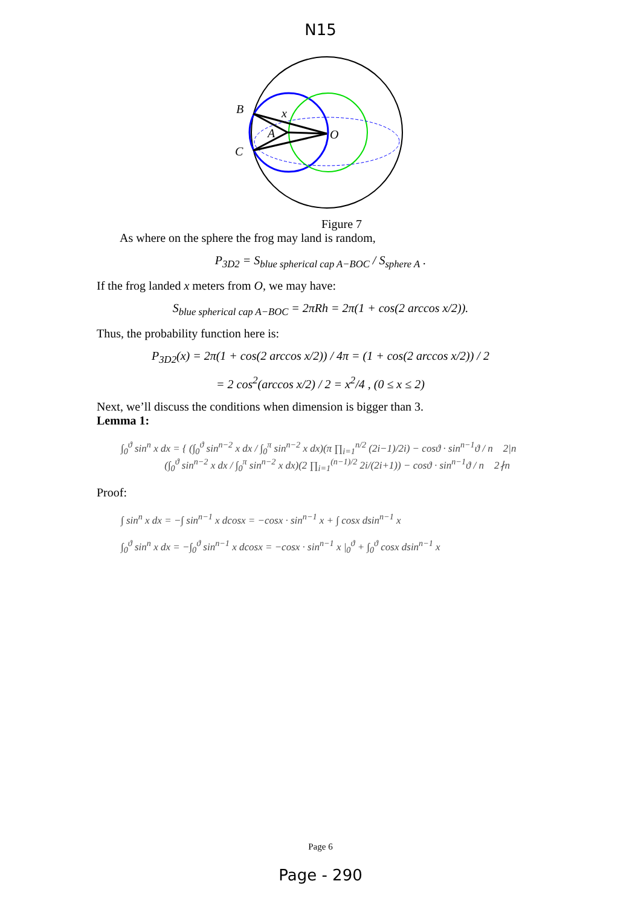N15
B
C
A
O
x
Figure 7
As where on the sphere the frog may land is random,
P<sub>3D2</sub> = S<sub>blue spherical cap A−BOC</sub> / S<sub>sphere A</sub> .
If the frog landed x meters from O, we may have:
S<sub>blue spherical cap A−BOC</sub> = 2πRh = 2π(1 + cos(2 arccos x/2)).
Thus, the probability function here is:
P<sub>3D2</sub>(x) = 2π(1 + cos(2 arccos x/2)) / 4π = (1 + cos(2 arccos x/2)) / 2
= 2 cos<sup>2</sup>(arccos x/2) / 2 = x<sup>2</sup>/4 , (0 ≤ x ≤ 2)
Next, we’ll discuss the conditions when dimension is bigger than 3.
Lemma 1:
∫<sub>0</sub><sup>ϑ</sup> sin<sup>n</sup> x dx = { (∫<sub>0</sub><sup>ϑ</sup> sin<sup>n−2</sup> x dx / ∫<sub>0</sub><sup>π</sup> sin<sup>n−2</sup> x dx)(π ∏<sub>i=1</sub><sup>n/2</sup> (2i−1)/2i) − cosϑ · sin<sup>n−1</sup>ϑ / n 2|n
(∫<sub>0</sub><sup>ϑ</sup> sin<sup>n−2</sup> x dx / ∫<sub>0</sub><sup>π</sup> sin<sup>n−2</sup> x dx)(2 ∏<sub>i=1</sub><sup>(n−1)/2</sup> 2i/(2i+1)) − cosϑ · sin<sup>n−1</sup>ϑ / n 2∤n
Proof:
∫ sin<sup>n</sup> x dx = −∫ sin<sup>n−1</sup> x dcosx = −cosx · sin<sup>n−1</sup> x + ∫ cosx dsin<sup>n−1</sup> x
∫<sub>0</sub><sup>ϑ</sup> sin<sup>n</sup> x dx = −∫<sub>0</sub><sup>ϑ</sup> sin<sup>n−1</sup> x dcosx = −cosx · sin<sup>n−1</sup> x |<sub>0</sub><sup>ϑ</sup> + ∫<sub>0</sub><sup>ϑ</sup> cosx dsin<sup>n−1</sup> x
Page 6
Page - 290